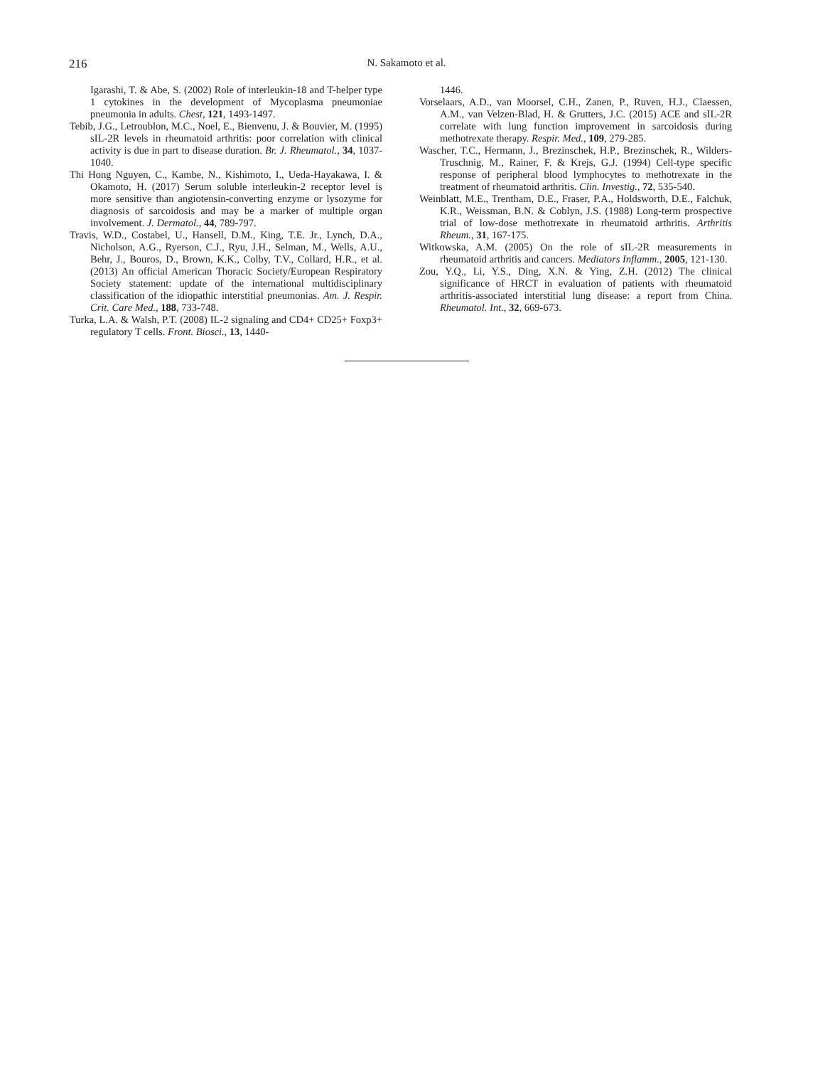216
N. Sakamoto et al.
Igarashi, T. & Abe, S. (2002) Role of interleukin-18 and T-helper type 1 cytokines in the development of Mycoplasma pneumoniae pneumonia in adults. Chest, 121, 1493-1497.
Tebib, J.G., Letroublon, M.C., Noel, E., Bienvenu, J. & Bouvier, M. (1995) sIL-2R levels in rheumatoid arthritis: poor correlation with clinical activity is due in part to disease duration. Br. J. Rheumatol., 34, 1037-1040.
Thi Hong Nguyen, C., Kambe, N., Kishimoto, I., Ueda-Hayakawa, I. & Okamoto, H. (2017) Serum soluble interleukin-2 receptor level is more sensitive than angiotensin-converting enzyme or lysozyme for diagnosis of sarcoidosis and may be a marker of multiple organ involvement. J. Dermatol., 44, 789-797.
Travis, W.D., Costabel, U., Hansell, D.M., King, T.E. Jr., Lynch, D.A., Nicholson, A.G., Ryerson, C.J., Ryu, J.H., Selman, M., Wells, A.U., Behr, J., Bouros, D., Brown, K.K., Colby, T.V., Collard, H.R., et al. (2013) An official American Thoracic Society/European Respiratory Society statement: update of the international multidisciplinary classification of the idiopathic interstitial pneumonias. Am. J. Respir. Crit. Care Med., 188, 733-748.
Turka, L.A. & Walsh, P.T. (2008) IL-2 signaling and CD4+ CD25+ Foxp3+ regulatory T cells. Front. Biosci., 13, 1440-
1446.
Vorselaars, A.D., van Moorsel, C.H., Zanen, P., Ruven, H.J., Claessen, A.M., van Velzen-Blad, H. & Grutters, J.C. (2015) ACE and sIL-2R correlate with lung function improvement in sarcoidosis during methotrexate therapy. Respir. Med., 109, 279-285.
Wascher, T.C., Hermann, J., Brezinschek, H.P., Brezinschek, R., Wilders-Truschnig, M., Rainer, F. & Krejs, G.J. (1994) Cell-type specific response of peripheral blood lymphocytes to methotrexate in the treatment of rheumatoid arthritis. Clin. Investig., 72, 535-540.
Weinblatt, M.E., Trentham, D.E., Fraser, P.A., Holdsworth, D.E., Falchuk, K.R., Weissman, B.N. & Coblyn, J.S. (1988) Long-term prospective trial of low-dose methotrexate in rheumatoid arthritis. Arthritis Rheum., 31, 167-175.
Witkowska, A.M. (2005) On the role of sIL-2R measurements in rheumatoid arthritis and cancers. Mediators Inflamm., 2005, 121-130.
Zou, Y.Q., Li, Y.S., Ding, X.N. & Ying, Z.H. (2012) The clinical significance of HRCT in evaluation of patients with rheumatoid arthritis-associated interstitial lung disease: a report from China. Rheumatol. Int., 32, 669-673.